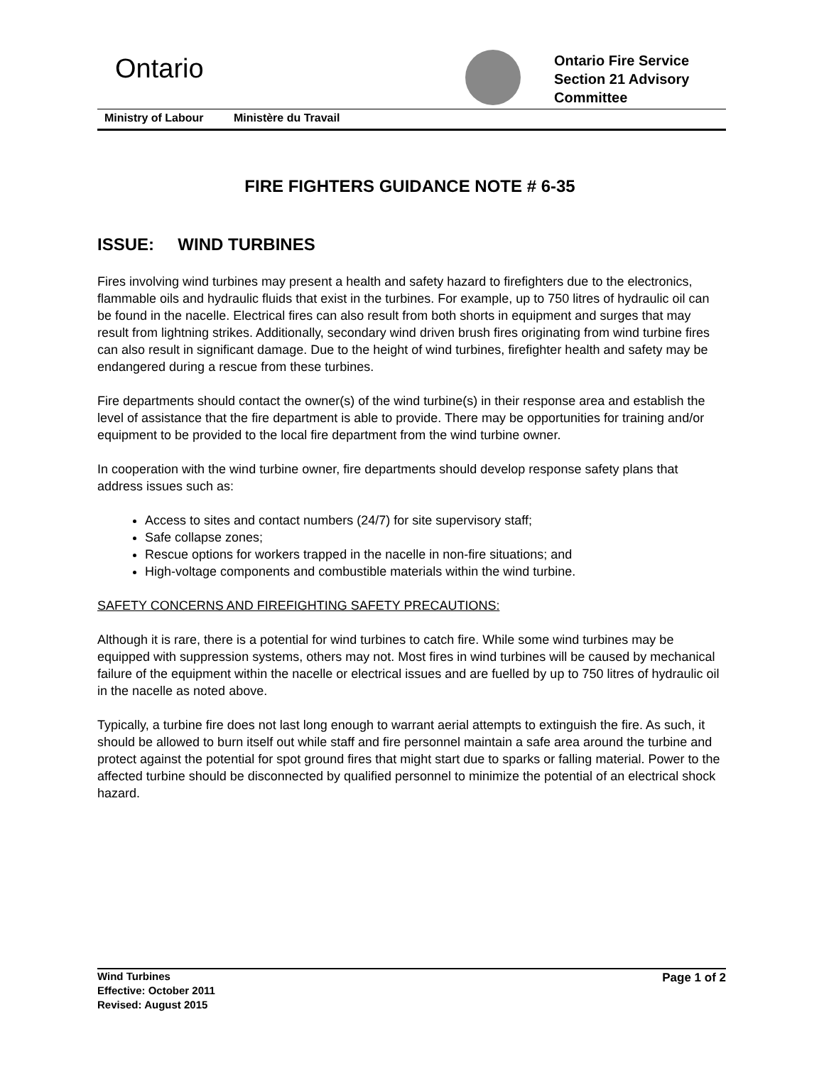Ontario
Ontario Fire Service
Section 21 Advisory
Committee
Ministry of Labour Ministère du Travail
FIRE FIGHTERS GUIDANCE NOTE # 6-35
ISSUE: WIND TURBINES
Fires involving wind turbines may present a health and safety hazard to firefighters due to the electronics, flammable oils and hydraulic fluids that exist in the turbines. For example, up to 750 litres of hydraulic oil can be found in the nacelle. Electrical fires can also result from both shorts in equipment and surges that may result from lightning strikes. Additionally, secondary wind driven brush fires originating from wind turbine fires can also result in significant damage. Due to the height of wind turbines, firefighter health and safety may be endangered during a rescue from these turbines.
Fire departments should contact the owner(s) of the wind turbine(s) in their response area and establish the level of assistance that the fire department is able to provide. There may be opportunities for training and/or equipment to be provided to the local fire department from the wind turbine owner.
In cooperation with the wind turbine owner, fire departments should develop response safety plans that address issues such as:
Access to sites and contact numbers (24/7) for site supervisory staff;
Safe collapse zones;
Rescue options for workers trapped in the nacelle in non-fire situations; and
High-voltage components and combustible materials within the wind turbine.
SAFETY CONCERNS AND FIREFIGHTING SAFETY PRECAUTIONS:
Although it is rare, there is a potential for wind turbines to catch fire. While some wind turbines may be equipped with suppression systems, others may not. Most fires in wind turbines will be caused by mechanical failure of the equipment within the nacelle or electrical issues and are fuelled by up to 750 litres of hydraulic oil in the nacelle as noted above.
Typically, a turbine fire does not last long enough to warrant aerial attempts to extinguish the fire. As such, it should be allowed to burn itself out while staff and fire personnel maintain a safe area around the turbine and protect against the potential for spot ground fires that might start due to sparks or falling material. Power to the affected turbine should be disconnected by qualified personnel to minimize the potential of an electrical shock hazard.
Wind Turbines
Effective: October 2011
Revised: August 2015
Page 1 of 2